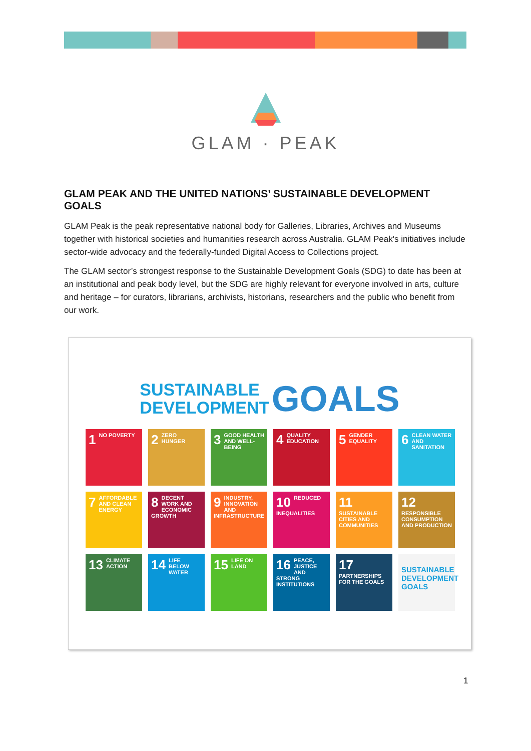GLAM · PEAK
GLAM PEAK AND THE UNITED NATIONS’ SUSTAINABLE DEVELOPMENT GOALS
GLAM Peak is the peak representative national body for Galleries, Libraries, Archives and Museums together with historical societies and humanities research across Australia. GLAM Peak's initiatives include sector-wide advocacy and the federally-funded Digital Access to Collections project.
The GLAM sector’s strongest response to the Sustainable Development Goals (SDG) to date has been at an institutional and peak body level, but the SDG are highly relevant for everyone involved in arts, culture and heritage – for curators, librarians, archivists, historians, researchers and the public who benefit from our work.
SUSTAINABLE
DEVELOPMENT GOALS
1 NO POVERTY
2 ZERO HUNGER
3 GOOD HEALTH AND WELL-BEING
4 QUALITY EDUCATION
5 GENDER EQUALITY
6 CLEAN WATER AND SANITATION
7 AFFORDABLE AND CLEAN ENERGY
8 DECENT WORK AND ECONOMIC GROWTH
9 INDUSTRY, INNOVATION AND INFRASTRUCTURE
10 REDUCED INEQUALITIES
11 SUSTAINABLE CITIES AND COMMUNITIES
12 RESPONSIBLE CONSUMPTION AND PRODUCTION
13 CLIMATE ACTION
14 LIFE BELOW WATER
15 LIFE ON LAND
16 PEACE, JUSTICE AND STRONG INSTITUTIONS
17 PARTNERSHIPS FOR THE GOALS
SUSTAINABLE DEVELOPMENT GOALS
1